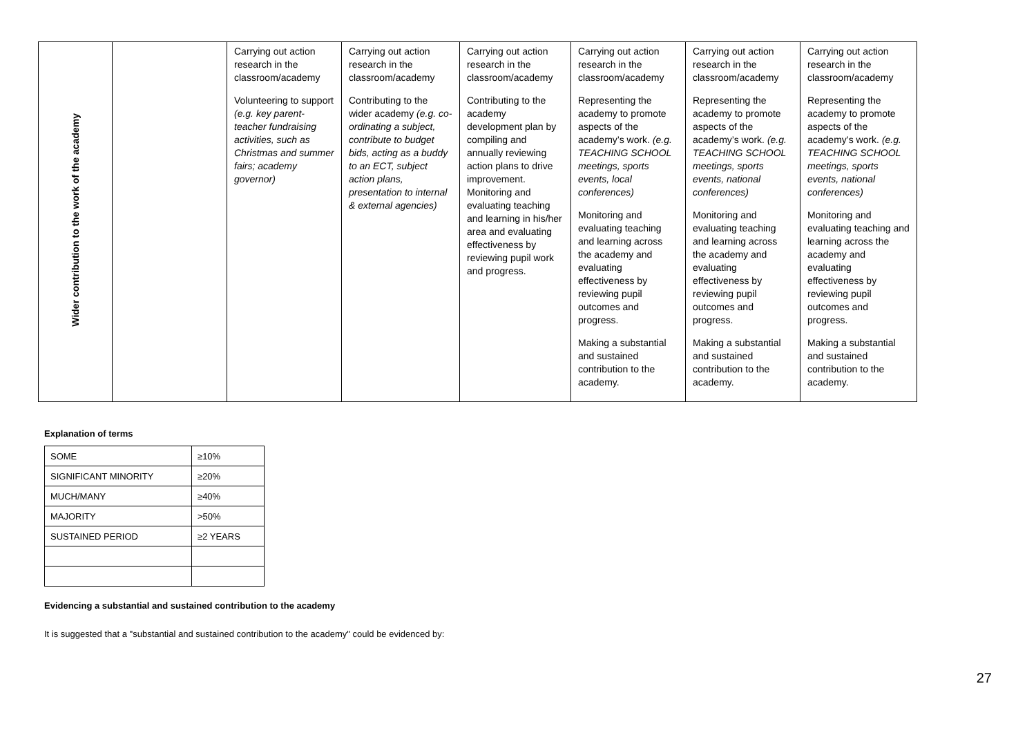| Wider contribution to the work of the academy | | Carrying out action research in the classroom/academy Volunteering to support (e.g. key parent-teacher fundraising activities, such as Christmas and summer fairs; academy governor) | Carrying out action research in the classroom/academy Contributing to the wider academy (e.g. co-ordinating a subject, contribute to budget bids, acting as a buddy to an ECT, subject action plans, presentation to internal & external agencies) | Carrying out action research in the classroom/academy Contributing to the academy development plan by compiling and annually reviewing action plans to drive improvement. Monitoring and evaluating teaching and learning in his/her area and evaluating effectiveness by reviewing pupil work and progress. | Carrying out action research in the classroom/academy Representing the academy to promote aspects of the academy’s work. (e.g. TEACHING SCHOOL meetings, sports events, local conferences) Monitoring and evaluating teaching and learning across the academy and evaluating effectiveness by reviewing pupil outcomes and progress. Making a substantial and sustained contribution to the academy. | Carrying out action research in the classroom/academy Representing the academy to promote aspects of the academy’s work. (e.g. TEACHING SCHOOL meetings, sports events, national conferences) Monitoring and evaluating teaching and learning across the academy and evaluating effectiveness by reviewing pupil outcomes and progress. Making a substantial and sustained contribution to the academy. | Carrying out action research in the classroom/academy Representing the academy to promote aspects of the academy’s work. (e.g. TEACHING SCHOOL meetings, sports events, national conferences) Monitoring and evaluating teaching and learning across the academy and evaluating effectiveness by reviewing pupil outcomes and progress. Making a substantial and sustained contribution to the academy. |
Explanation of terms
| SOME | ≥10% |
| SIGNIFICANT MINORITY | ≥20% |
| MUCH/MANY | ≥40% |
| MAJORITY | >50% |
| SUSTAINED PERIOD | ≥2 YEARS |
Evidencing a substantial and sustained contribution to the academy
It is suggested that a "substantial and sustained contribution to the academy" could be evidenced by:
27